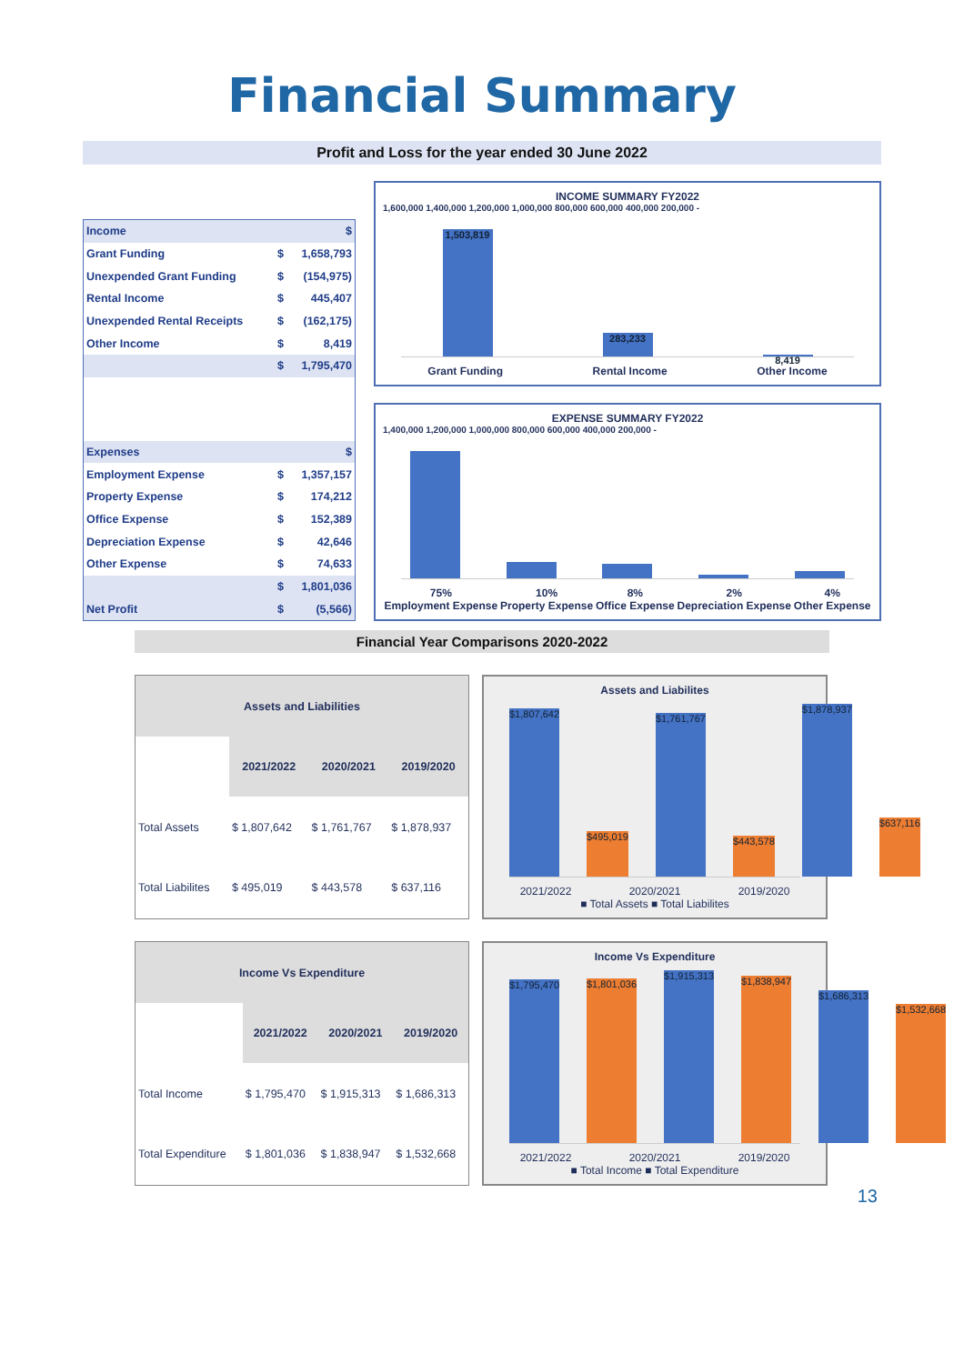Financial Summary
Profit and Loss for the year ended 30 June 2022
| Income | | $ |
| Grant Funding | $ | 1,658,793 |
| Unexpended Grant Funding | $ | (154,975) |
| Rental Income | $ | 445,407 |
| Unexpended Rental Receipts | $ | (162,175) |
| Other Income | $ | 8,419 |
| | $ | 1,795,470 |
| Expenses | | $ |
| Employment Expense | $ | 1,357,157 |
| Property Expense | $ | 174,212 |
| Office Expense | $ | 152,389 |
| Depreciation Expense | $ | 42,646 |
| Other Expense | $ | 74,633 |
| | $ | 1,801,036 |
| Net Profit | $ | (5,566) |
INCOME SUMMARY FY2022
1,600,000 1,400,000 1,200,000 1,000,000 800,000 600,000 400,000 200,000 -
1,503,819
283,233
8,419
Grant Funding Rental Income Other Income
EXPENSE SUMMARY FY2022
1,400,000 1,200,000 1,000,000 800,000 600,000 400,000 200,000 -
75%
Employment Expense 10%
Property Expense 8%
Office Expense 2%
Depreciation Expense 4%
Other Expense
Financial Year Comparisons 2020-2022
| Assets and Liabilities | | | |
| --- | --- | --- | --- |
| | 2021/2022 | 2020/2021 | 2019/2020 |
| Total Assets | $ 1,807,642 | $ 1,761,767 | $ 1,878,937 |
| Total Liabilites | $ 495,019 | $ 443,578 | $ 637,116 |
Assets and Liabilites
$1,807,642
$495,019
$1,761,767
$443,578
$1,878,937
$637,116
2021/2022 2020/2021 2019/2020
■ Total Assets ■ Total Liabilites
| Income Vs Expenditure | | | |
| --- | --- | --- | --- |
| | 2021/2022 | 2020/2021 | 2019/2020 |
| Total Income | $ 1,795,470 | $ 1,915,313 | $ 1,686,313 |
| Total Expenditure | $ 1,801,036 | $ 1,838,947 | $ 1,532,668 |
Income Vs Expenditure
$1,795,470
$1,801,036
$1,915,313
$1,838,947
$1,686,313
$1,532,668
2021/2022 2020/2021 2019/2020
■ Total Income ■ Total Expenditure
13